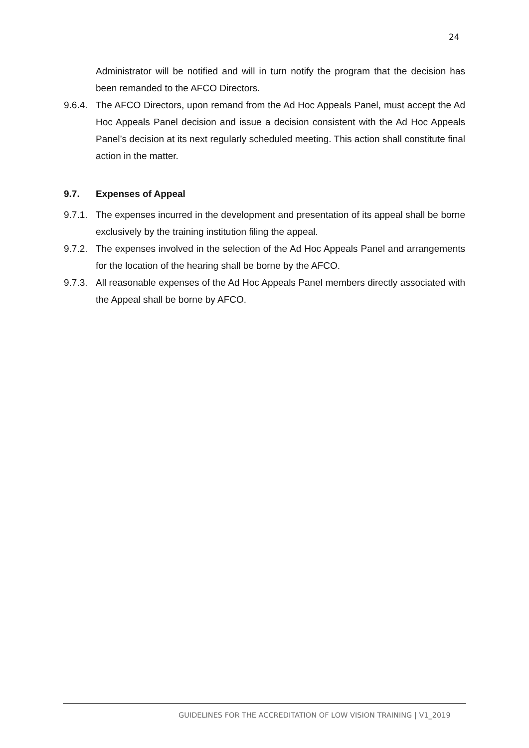24
Administrator will be notified and will in turn notify the program that the decision has been remanded to the AFCO Directors.
9.6.4.
The AFCO Directors, upon remand from the Ad Hoc Appeals Panel, must accept the Ad Hoc Appeals Panel decision and issue a decision consistent with the Ad Hoc Appeals Panel’s decision at its next regularly scheduled meeting. This action shall constitute final action in the matter.
9.7. Expenses of Appeal
9.7.1.
The expenses incurred in the development and presentation of its appeal shall be borne exclusively by the training institution filing the appeal.
9.7.2.
The expenses involved in the selection of the Ad Hoc Appeals Panel and arrangements for the location of the hearing shall be borne by the AFCO.
9.7.3.
All reasonable expenses of the Ad Hoc Appeals Panel members directly associated with the Appeal shall be borne by AFCO.
GUIDELINES FOR THE ACCREDITATION OF LOW VISION TRAINING | V1_2019